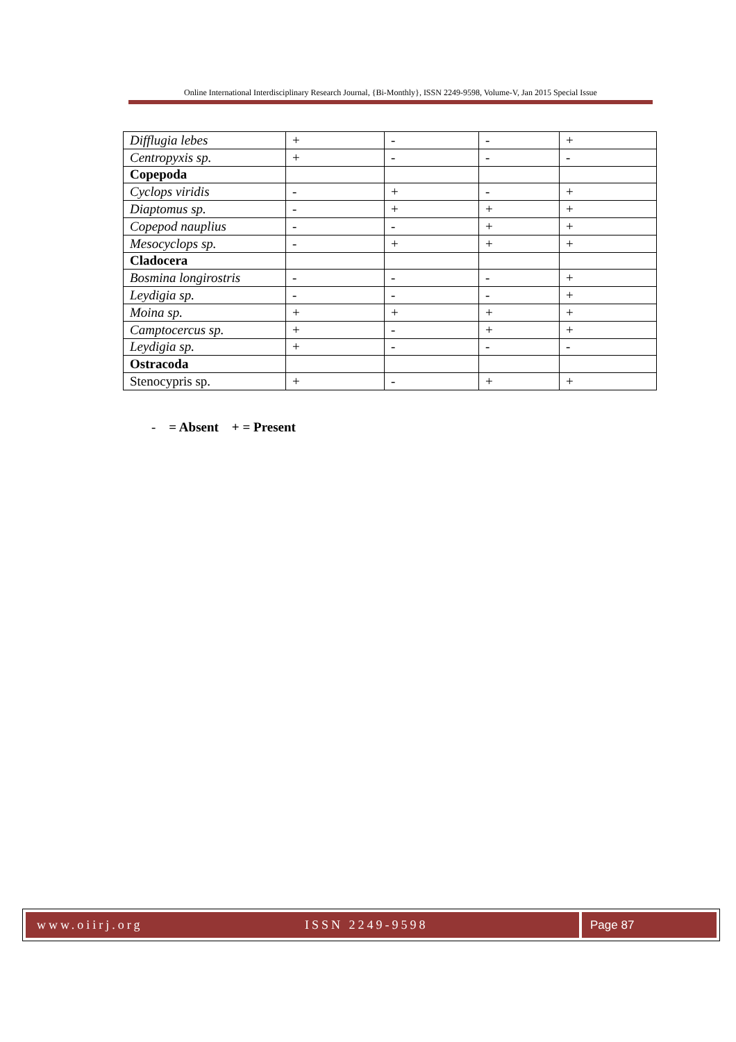Online International Interdisciplinary Research Journal, {Bi-Monthly}, ISSN 2249-9598, Volume-V, Jan 2015 Special Issue
| Difflugia lebes | + | - | - | + |
| Centropyxis sp. | + | - | - | - |
| Copepoda | | | | |
| Cyclops viridis | - | + | - | + |
| Diaptomus sp. | - | + | + | + |
| Copepod nauplius | - | - | + | + |
| Mesocyclops sp. | - | + | + | + |
| Cladocera | | | | |
| Bosmina longirostris | - | - | - | + |
| Leydigia sp. | - | - | - | + |
| Moina sp. | + | + | + | + |
| Camptocercus sp. | + | - | + | + |
| Leydigia sp. | + | - | - | - |
| Ostracoda | | | | |
| Stenocypris sp. | + | - | + | + |
- = Absent + = Present
www.oiirj.org ISSN 2249-9598 Page 87